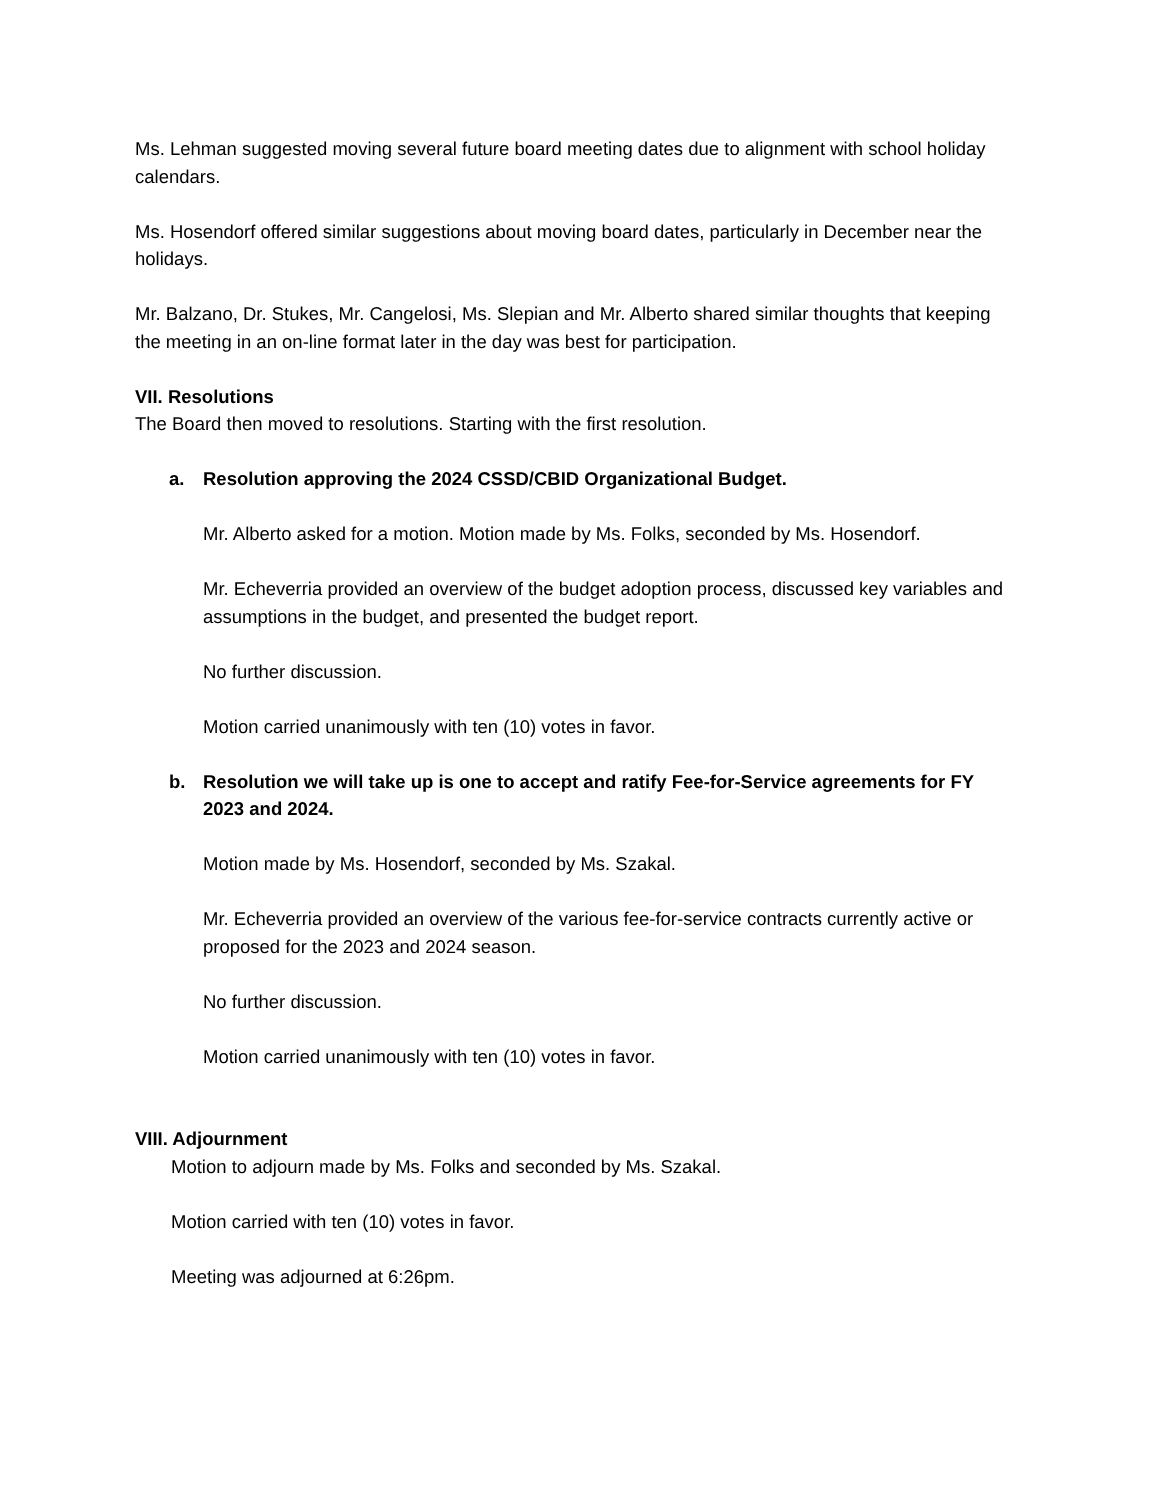Ms. Lehman suggested moving several future board meeting dates due to alignment with school holiday calendars.
Ms. Hosendorf offered similar suggestions about moving board dates, particularly in December near the holidays.
Mr. Balzano, Dr. Stukes, Mr. Cangelosi, Ms. Slepian and Mr. Alberto shared similar thoughts that keeping the meeting in an on-line format later in the day was best for participation.
VII. Resolutions
The Board then moved to resolutions. Starting with the first resolution.
a. Resolution approving the 2024 CSSD/CBID Organizational Budget.
Mr. Alberto asked for a motion. Motion made by Ms. Folks, seconded by Ms. Hosendorf.
Mr. Echeverria provided an overview of the budget adoption process, discussed key variables and assumptions in the budget, and presented the budget report.
No further discussion.
Motion carried unanimously with ten (10) votes in favor.
b. Resolution we will take up is one to accept and ratify Fee-for-Service agreements for FY 2023 and 2024.
Motion made by Ms. Hosendorf, seconded by Ms. Szakal.
Mr. Echeverria provided an overview of the various fee-for-service contracts currently active or proposed for the 2023 and 2024 season.
No further discussion.
Motion carried unanimously with ten (10) votes in favor.
VIII. Adjournment
Motion to adjourn made by Ms. Folks and seconded by Ms. Szakal.
Motion carried with ten (10) votes in favor.
Meeting was adjourned at 6:26pm.